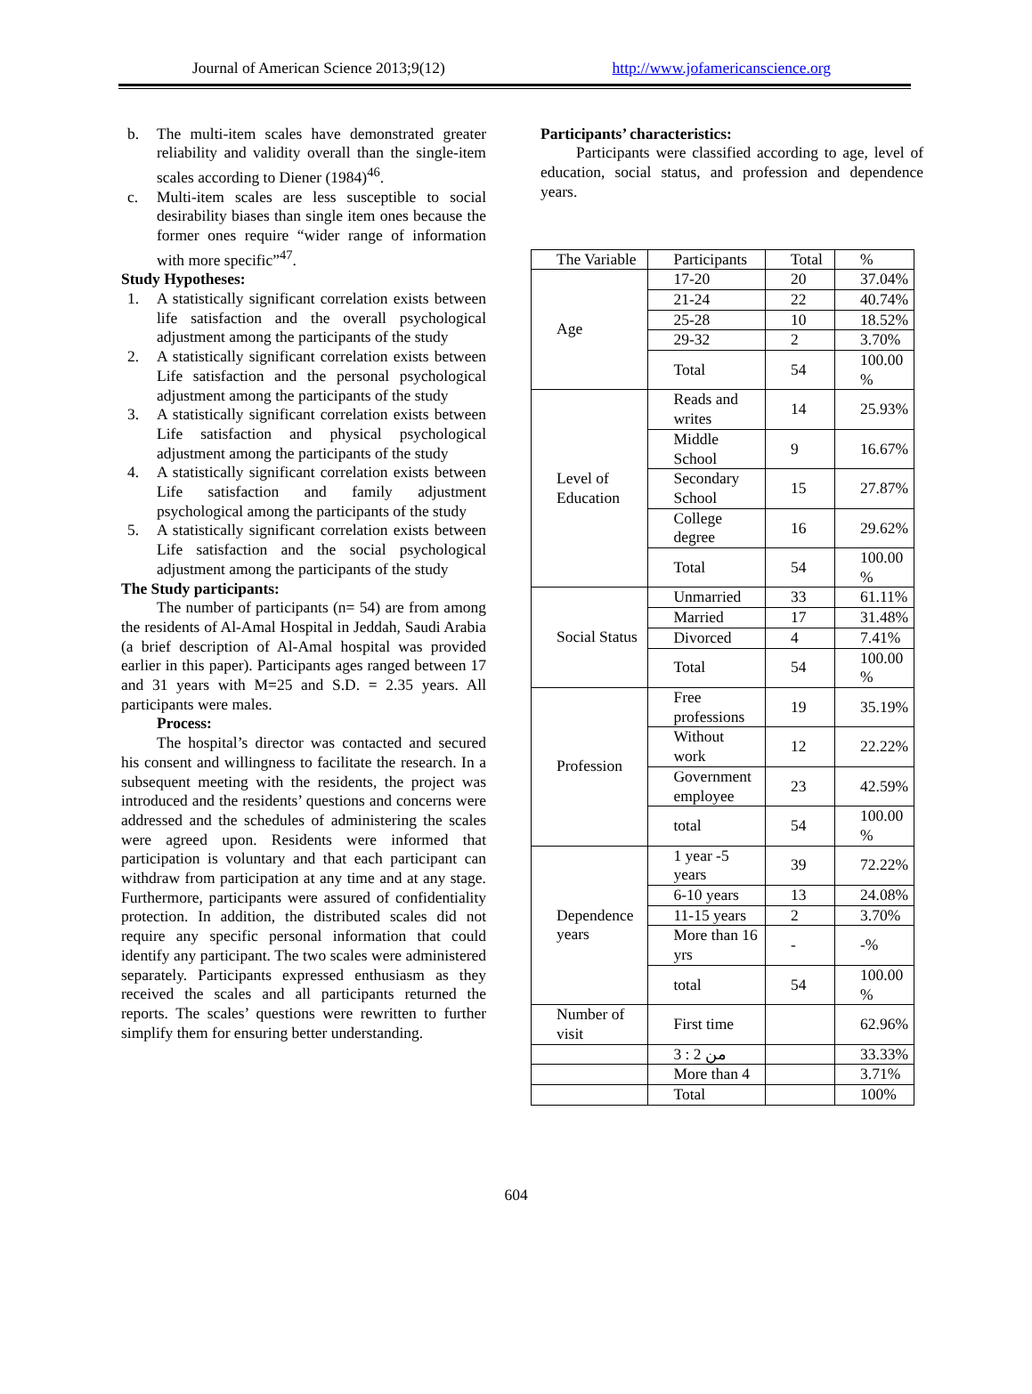Journal of American Science 2013;9(12) http://www.jofamericanscience.org
b. The multi-item scales have demonstrated greater reliability and validity overall than the single-item scales according to Diener (1984)<sup>46</sup>.
c. Multi-item scales are less susceptible to social desirability biases than single item ones because the former ones require “wider range of information with more specific”<sup>47</sup>.
Study Hypotheses:
1. A statistically significant correlation exists between life satisfaction and the overall psychological adjustment among the participants of the study
2. A statistically significant correlation exists between Life satisfaction and the personal psychological adjustment among the participants of the study
3. A statistically significant correlation exists between Life satisfaction and physical psychological adjustment among the participants of the study
4. A statistically significant correlation exists between Life satisfaction and family adjustment psychological among the participants of the study
5. A statistically significant correlation exists between Life satisfaction and the social psychological adjustment among the participants of the study
The Study participants:
The number of participants (n= 54) are from among the residents of Al-Amal Hospital in Jeddah, Saudi Arabia (a brief description of Al-Amal hospital was provided earlier in this paper). Participants ages ranged between 17 and 31 years with M=25 and S.D. = 2.35 years. All participants were males.
Process:
The hospital’s director was contacted and secured his consent and willingness to facilitate the research. In a subsequent meeting with the residents, the project was introduced and the residents’ questions and concerns were addressed and the schedules of administering the scales were agreed upon. Residents were informed that participation is voluntary and that each participant can withdraw from participation at any time and at any stage. Furthermore, participants were assured of confidentiality protection. In addition, the distributed scales did not require any specific personal information that could identify any participant. The two scales were administered separately. Participants expressed enthusiasm as they received the scales and all participants returned the reports. The scales’ questions were rewritten to further simplify them for ensuring better understanding.
Participants’ characteristics:
Participants were classified according to age, level of education, social status, and profession and dependence years.
| The Variable | Participants | Total | % |
| --- | --- | --- | --- |
| Age | 17-20 | 20 | 37.04% |
| | 21-24 | 22 | 40.74% |
| | 25-28 | 10 | 18.52% |
| | 29-32 | 2 | 3.70% |
| | Total | 54 | 100.00 % |
| Level of Education | Reads and writes | 14 | 25.93% |
| | Middle School | 9 | 16.67% |
| | Secondary School | 15 | 27.87% |
| | College degree | 16 | 29.62% |
| | Total | 54 | 100.00 % |
| Social Status | Unmarried | 33 | 61.11% |
| | Married | 17 | 31.48% |
| | Divorced | 4 | 7.41% |
| | Total | 54 | 100.00 % |
| Profession | Free professions | 19 | 35.19% |
| | Without work | 12 | 22.22% |
| | Government employee | 23 | 42.59% |
| | total | 54 | 100.00 % |
| Dependence years | 1 year -5 years | 39 | 72.22% |
| | 6-10 years | 13 | 24.08% |
| | 11-15 years | 2 | 3.70% |
| | More than 16 yrs | - | -% |
| | total | 54 | 100.00 % |
| Number of visit | First time | | 62.96% |
| | من 2 : 3 | | 33.33% |
| | More than 4 | | 3.71% |
| | Total | | 100% |
604